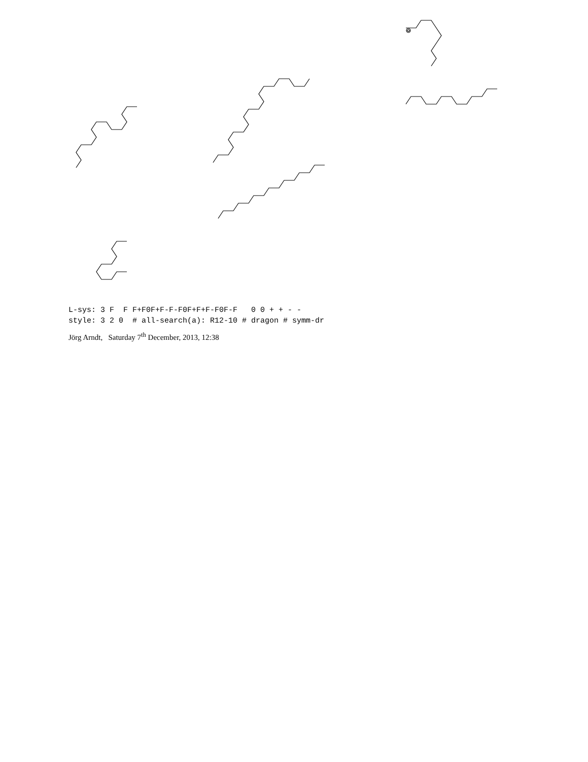L-sys: 3 F F F+F0F+F-F-F0F+F+F-F0F-F 0 0 + + - - style: 3 2 0 # all-search(a): R12-10 # dragon # symm-dr
Jörg Arndt, Saturday 7<sup>th</sup> December, 2013, 12:38